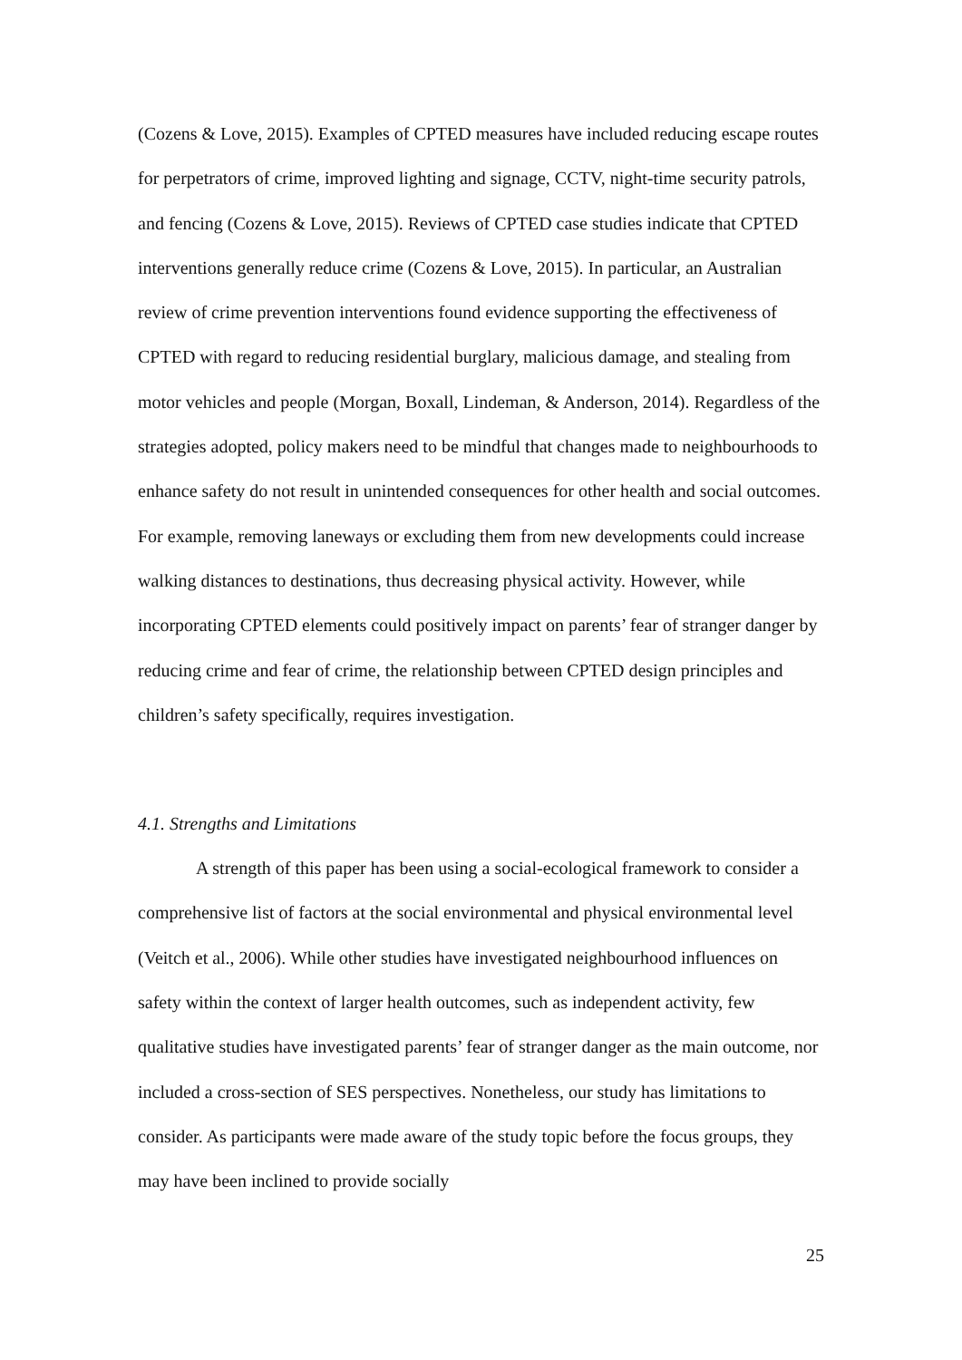(Cozens & Love, 2015). Examples of CPTED measures have included reducing escape routes for perpetrators of crime, improved lighting and signage, CCTV, night-time security patrols, and fencing (Cozens & Love, 2015). Reviews of CPTED case studies indicate that CPTED interventions generally reduce crime (Cozens & Love, 2015). In particular, an Australian review of crime prevention interventions found evidence supporting the effectiveness of CPTED with regard to reducing residential burglary, malicious damage, and stealing from motor vehicles and people (Morgan, Boxall, Lindeman, & Anderson, 2014). Regardless of the strategies adopted, policy makers need to be mindful that changes made to neighbourhoods to enhance safety do not result in unintended consequences for other health and social outcomes. For example, removing laneways or excluding them from new developments could increase walking distances to destinations, thus decreasing physical activity. However, while incorporating CPTED elements could positively impact on parents’ fear of stranger danger by reducing crime and fear of crime, the relationship between CPTED design principles and children’s safety specifically, requires investigation.
4.1. Strengths and Limitations
A strength of this paper has been using a social-ecological framework to consider a comprehensive list of factors at the social environmental and physical environmental level (Veitch et al., 2006). While other studies have investigated neighbourhood influences on safety within the context of larger health outcomes, such as independent activity, few qualitative studies have investigated parents’ fear of stranger danger as the main outcome, nor included a cross-section of SES perspectives. Nonetheless, our study has limitations to consider. As participants were made aware of the study topic before the focus groups, they may have been inclined to provide socially
25